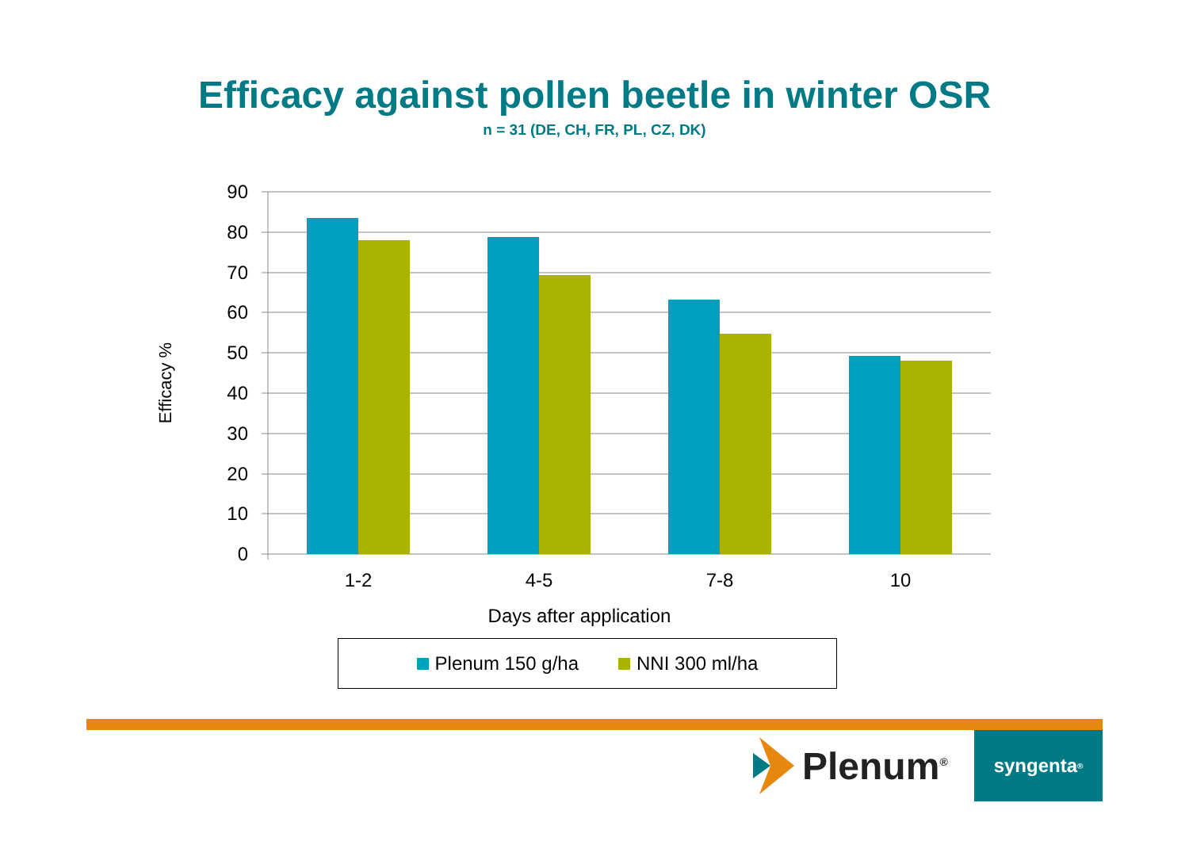Efficacy against pollen beetle in winter OSR
n = 31 (DE, CH, FR, PL, CZ, DK)
90
80
70
60
50
40
30
20
10
0
1-2
4-5
7-8
10
Days after application
Efficacy %
Plenum 150 g/ha NNI 300 ml/ha
Plenum<sup>®</sup> syngenta<sup>®</sup>